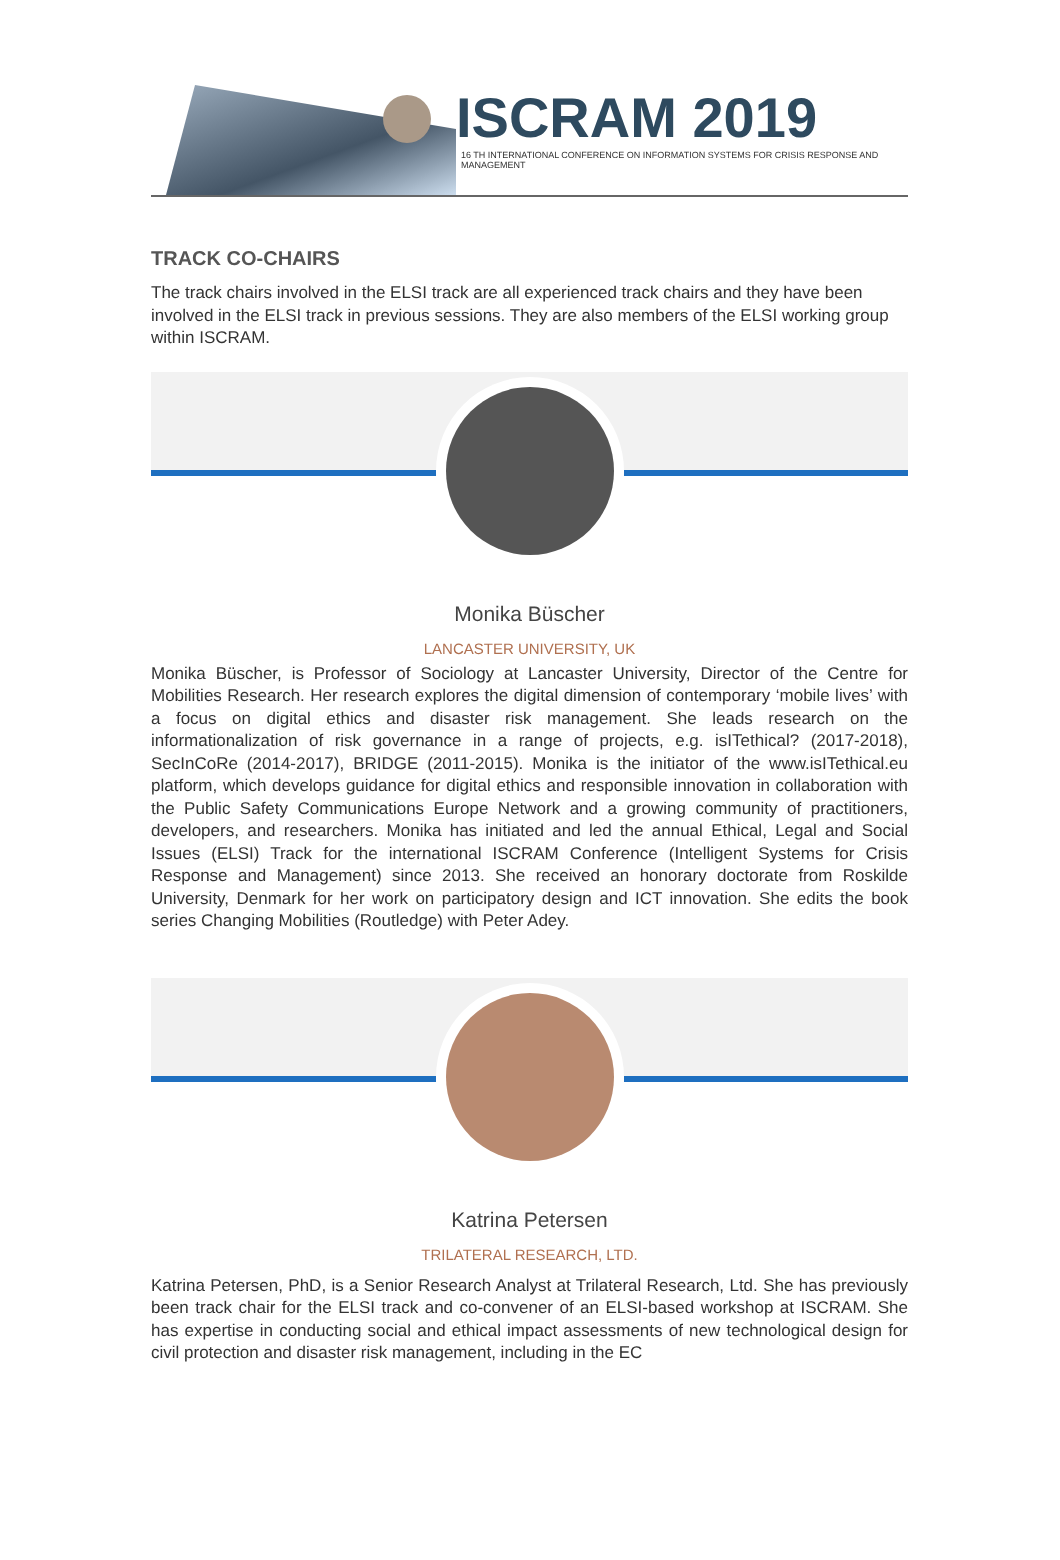ISCRAM 2019
16 TH INTERNATIONAL CONFERENCE ON INFORMATION SYSTEMS FOR CRISIS RESPONSE AND MANAGEMENT
TRACK CO-CHAIRS
The track chairs involved in the ELSI track are all experienced track chairs and they have been involved in the ELSI track in previous sessions. They are also members of the ELSI working group within ISCRAM.
Monika Büscher
LANCASTER UNIVERSITY, UK
Monika Büscher, is Professor of Sociology at Lancaster University, Director of the Centre for Mobilities Research. Her research explores the digital dimension of contemporary ‘mobile lives’ with a focus on digital ethics and disaster risk management. She leads research on the informationalization of risk governance in a range of projects, e.g. isITethical? (2017-2018), SecInCoRe (2014-2017), BRIDGE (2011-2015). Monika is the initiator of the www.isITethical.eu platform, which develops guidance for digital ethics and responsible innovation in collaboration with the Public Safety Communications Europe Network and a growing community of practitioners, developers, and researchers. Monika has initiated and led the annual Ethical, Legal and Social Issues (ELSI) Track for the international ISCRAM Conference (Intelligent Systems for Crisis Response and Management) since 2013. She received an honorary doctorate from Roskilde University, Denmark for her work on participatory design and ICT innovation. She edits the book series Changing Mobilities (Routledge) with Peter Adey.
Katrina Petersen
TRILATERAL RESEARCH, LTD.
Katrina Petersen, PhD, is a Senior Research Analyst at Trilateral Research, Ltd. She has previously been track chair for the ELSI track and co-convener of an ELSI-based workshop at ISCRAM. She has expertise in conducting social and ethical impact assessments of new technological design for civil protection and disaster risk management, including in the EC